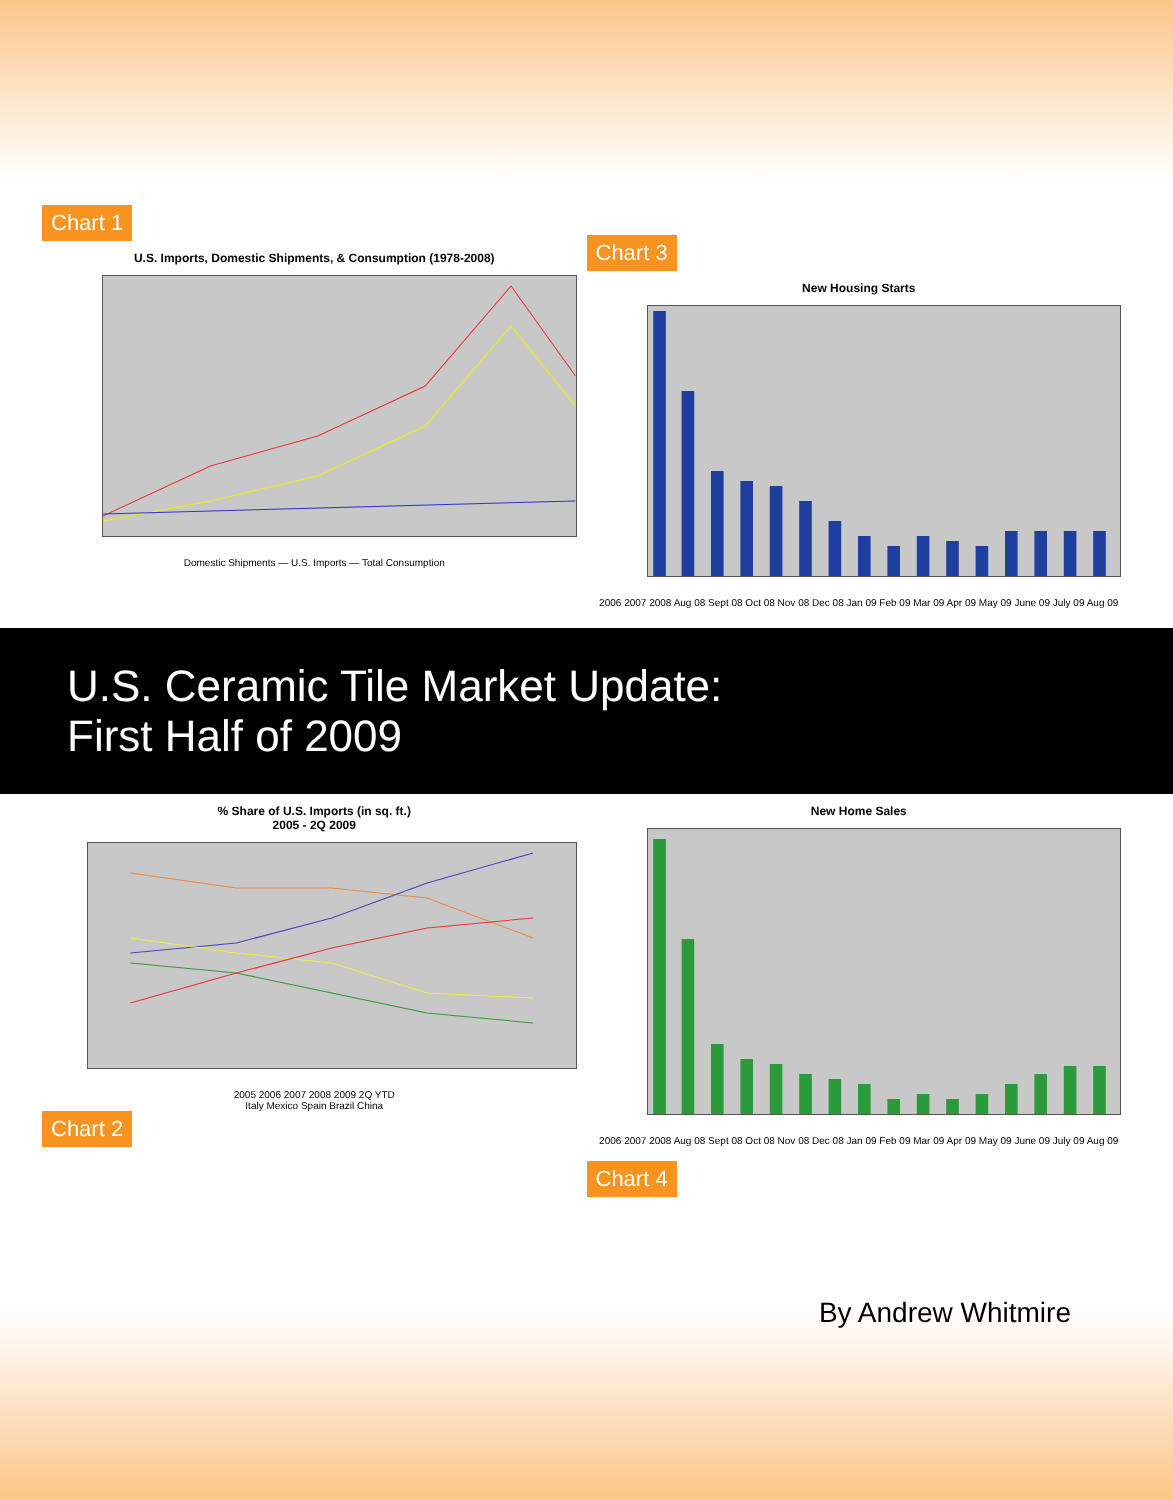Chart 1
U.S. Imports, Domestic Shipments, & Consumption (1978-2008)
Domestic Shipments — U.S. Imports — Total Consumption
Chart 3
New Housing Starts
2006 2007 2008 Aug 08 Sept 08 Oct 08 Nov 08 Dec 08 Jan 09 Feb 09 Mar 09 Apr 09 May 09 June 09 July 09 Aug 09
U.S. Ceramic Tile Market Update:
First Half of 2009
% Share of U.S. Imports (in sq. ft.)
2005 - 2Q 2009
2005 2006 2007 2008 2009 2Q YTD
Italy Mexico Spain Brazil China
Chart 2
New Home Sales
2006 2007 2008 Aug 08 Sept 08 Oct 08 Nov 08 Dec 08 Jan 09 Feb 09 Mar 09 Apr 09 May 09 June 09 July 09 Aug 09
Chart 4
By Andrew Whitmire